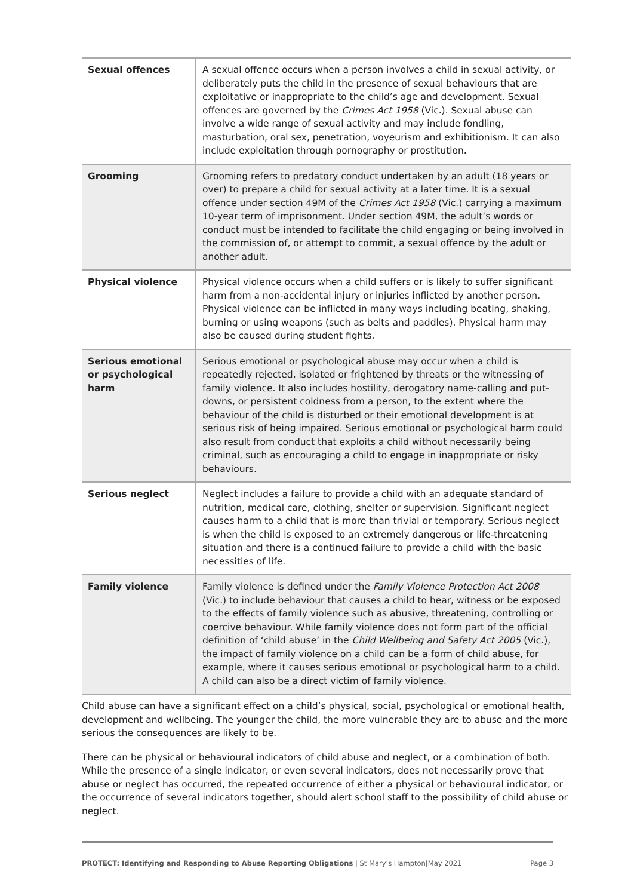| Sexual offences | A sexual offence occurs when a person involves a child in sexual activity, or deliberately puts the child in the presence of sexual behaviours that are exploitative or inappropriate to the child’s age and development. Sexual offences are governed by the Crimes Act 1958 (Vic.). Sexual abuse can involve a wide range of sexual activity and may include fondling, masturbation, oral sex, penetration, voyeurism and exhibitionism. It can also include exploitation through pornography or prostitution. |
| Grooming | Grooming refers to predatory conduct undertaken by an adult (18 years or over) to prepare a child for sexual activity at a later time. It is a sexual offence under section 49M of the Crimes Act 1958 (Vic.) carrying a maximum 10-year term of imprisonment. Under section 49M, the adult’s words or conduct must be intended to facilitate the child engaging or being involved in the commission of, or attempt to commit, a sexual offence by the adult or another adult. |
| Physical violence | Physical violence occurs when a child suffers or is likely to suffer significant harm from a non-accidental injury or injuries inflicted by another person. Physical violence can be inflicted in many ways including beating, shaking, burning or using weapons (such as belts and paddles). Physical harm may also be caused during student fights. |
| Serious emotional or psychological harm | Serious emotional or psychological abuse may occur when a child is repeatedly rejected, isolated or frightened by threats or the witnessing of family violence. It also includes hostility, derogatory name-calling and put-downs, or persistent coldness from a person, to the extent where the behaviour of the child is disturbed or their emotional development is at serious risk of being impaired. Serious emotional or psychological harm could also result from conduct that exploits a child without necessarily being criminal, such as encouraging a child to engage in inappropriate or risky behaviours. |
| Serious neglect | Neglect includes a failure to provide a child with an adequate standard of nutrition, medical care, clothing, shelter or supervision. Significant neglect causes harm to a child that is more than trivial or temporary. Serious neglect is when the child is exposed to an extremely dangerous or life-threatening situation and there is a continued failure to provide a child with the basic necessities of life. |
| Family violence | Family violence is defined under the Family Violence Protection Act 2008 (Vic.) to include behaviour that causes a child to hear, witness or be exposed to the effects of family violence such as abusive, threatening, controlling or coercive behaviour. While family violence does not form part of the official definition of ‘child abuse’ in the Child Wellbeing and Safety Act 2005 (Vic.), the impact of family violence on a child can be a form of child abuse, for example, where it causes serious emotional or psychological harm to a child. A child can also be a direct victim of family violence. |
Child abuse can have a significant effect on a child’s physical, social, psychological or emotional health, development and wellbeing. The younger the child, the more vulnerable they are to abuse and the more serious the consequences are likely to be.
There can be physical or behavioural indicators of child abuse and neglect, or a combination of both. While the presence of a single indicator, or even several indicators, does not necessarily prove that abuse or neglect has occurred, the repeated occurrence of either a physical or behavioural indicator, or the occurrence of several indicators together, should alert school staff to the possibility of child abuse or neglect.
PROTECT: Identifying and Responding to Abuse Reporting Obligations | St Mary’s Hampton|May 2021 Page 3